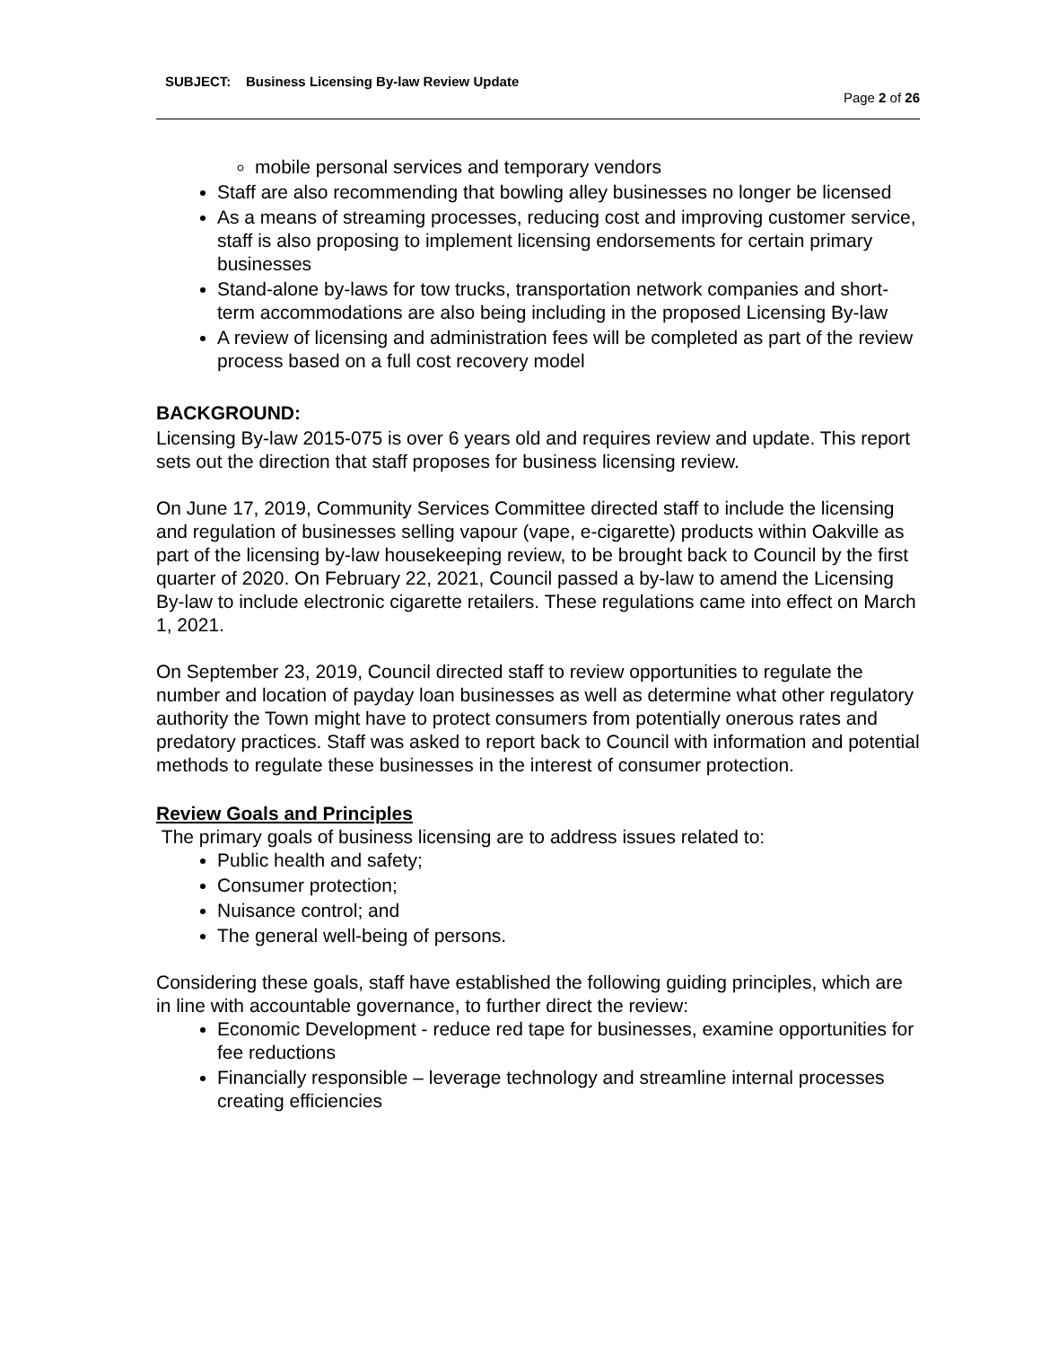SUBJECT: Business Licensing By-law Review Update
Page 2 of 26
mobile personal services and temporary vendors
Staff are also recommending that bowling alley businesses no longer be licensed
As a means of streaming processes, reducing cost and improving customer service, staff is also proposing to implement licensing endorsements for certain primary businesses
Stand-alone by-laws for tow trucks, transportation network companies and short-term accommodations are also being including in the proposed Licensing By-law
A review of licensing and administration fees will be completed as part of the review process based on a full cost recovery model
BACKGROUND:
Licensing By-law 2015-075 is over 6 years old and requires review and update. This report sets out the direction that staff proposes for business licensing review.
On June 17, 2019, Community Services Committee directed staff to include the licensing and regulation of businesses selling vapour (vape, e-cigarette) products within Oakville as part of the licensing by-law housekeeping review, to be brought back to Council by the first quarter of 2020. On February 22, 2021, Council passed a by-law to amend the Licensing By-law to include electronic cigarette retailers. These regulations came into effect on March 1, 2021.
On September 23, 2019, Council directed staff to review opportunities to regulate the number and location of payday loan businesses as well as determine what other regulatory authority the Town might have to protect consumers from potentially onerous rates and predatory practices. Staff was asked to report back to Council with information and potential methods to regulate these businesses in the interest of consumer protection.
Review Goals and Principles
The primary goals of business licensing are to address issues related to:
Public health and safety;
Consumer protection;
Nuisance control; and
The general well-being of persons.
Considering these goals, staff have established the following guiding principles, which are in line with accountable governance, to further direct the review:
Economic Development - reduce red tape for businesses, examine opportunities for fee reductions
Financially responsible – leverage technology and streamline internal processes creating efficiencies